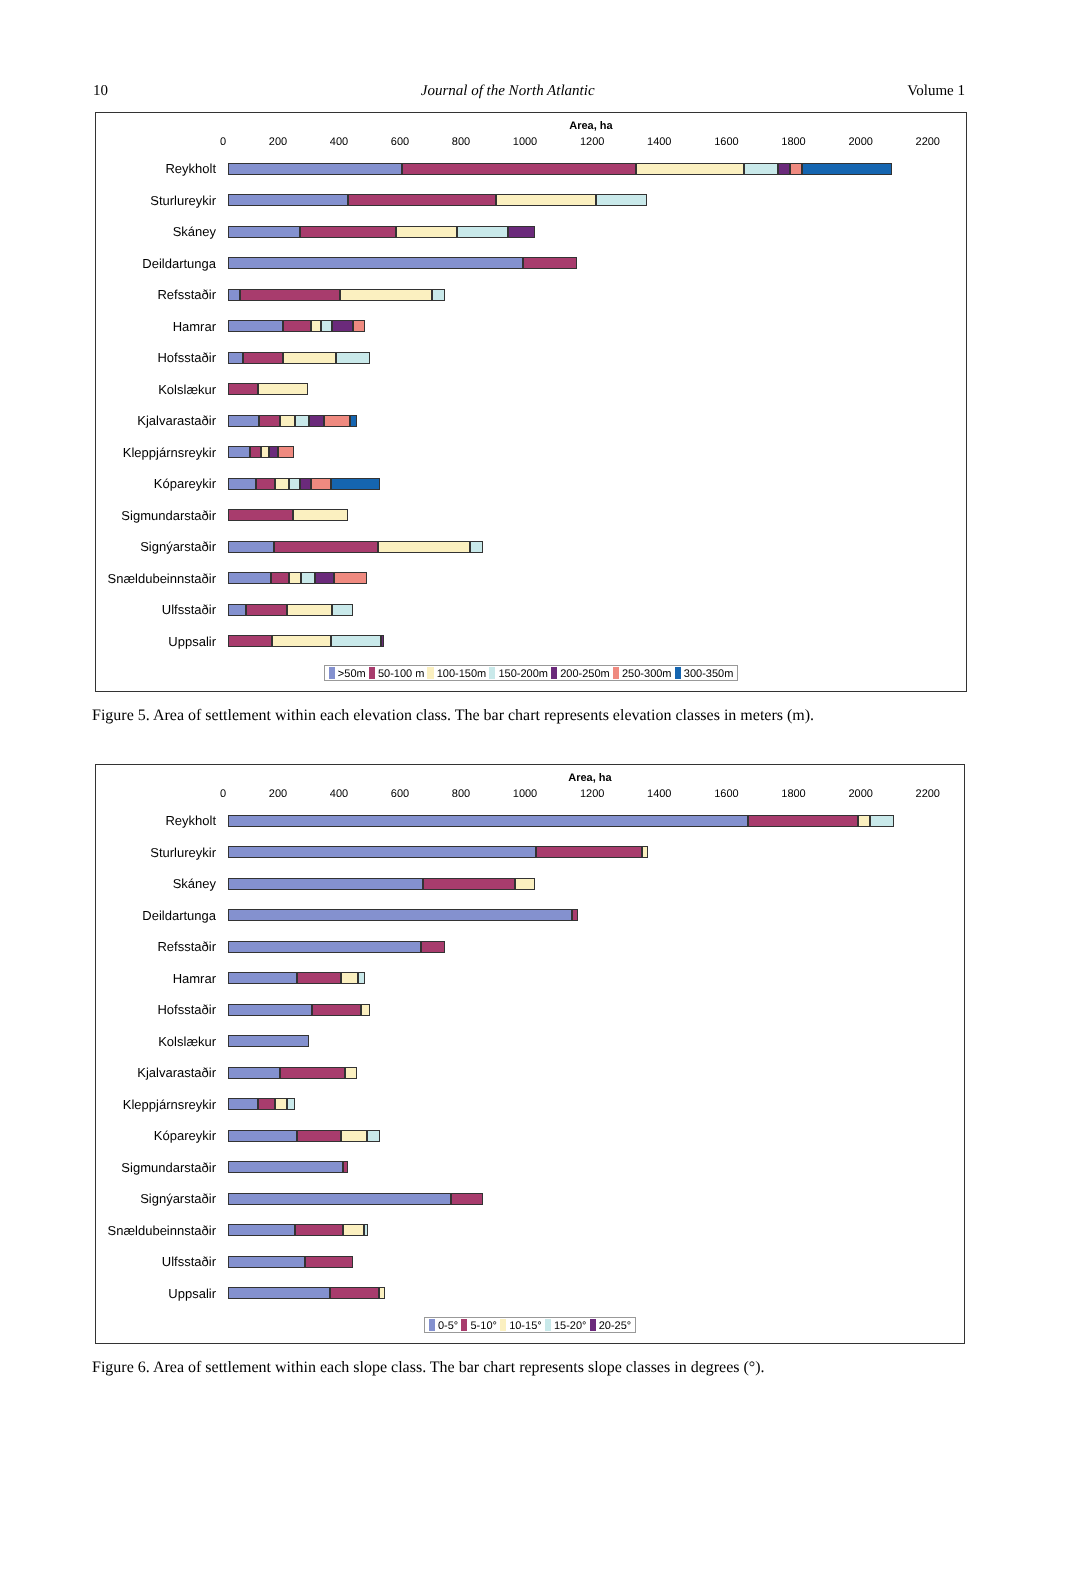10 Journal of the North Atlantic Volume 1
Area, ha
0 200 400 600 800 1000 1200 1400 1600 1800 2000 2200
Reykholt
Sturlureykir
Skáney
Deildartunga
Refsstaðir
Hamrar
Hofsstaðir
Kolslækur
Kjalvarastaðir
Kleppjárnsreykir
Kópareykir
Sigmundarstaðir
Signýarstaðir
Snældubeinnstaðir
Ulfsstaðir
Uppsalir
>50m 50-100 m 100-150m 150-200m 200-250m 250-300m 300-350m
Figure 5. Area of settlement within each elevation class. The bar chart represents elevation classes in meters (m).
Area, ha
0 200 400 600 800 1000 1200 1400 1600 1800 2000 2200
Reykholt
Sturlureykir
Skáney
Deildartunga
Refsstaðir
Hamrar
Hofsstaðir
Kolslækur
Kjalvarastaðir
Kleppjárnsreykir
Kópareykir
Sigmundarstaðir
Signýarstaðir
Snældubeinnstaðir
Ulfsstaðir
Uppsalir
0-5° 5-10° 10-15° 15-20° 20-25°
Figure 6. Area of settlement within each slope class. The bar chart represents slope classes in degrees (°).